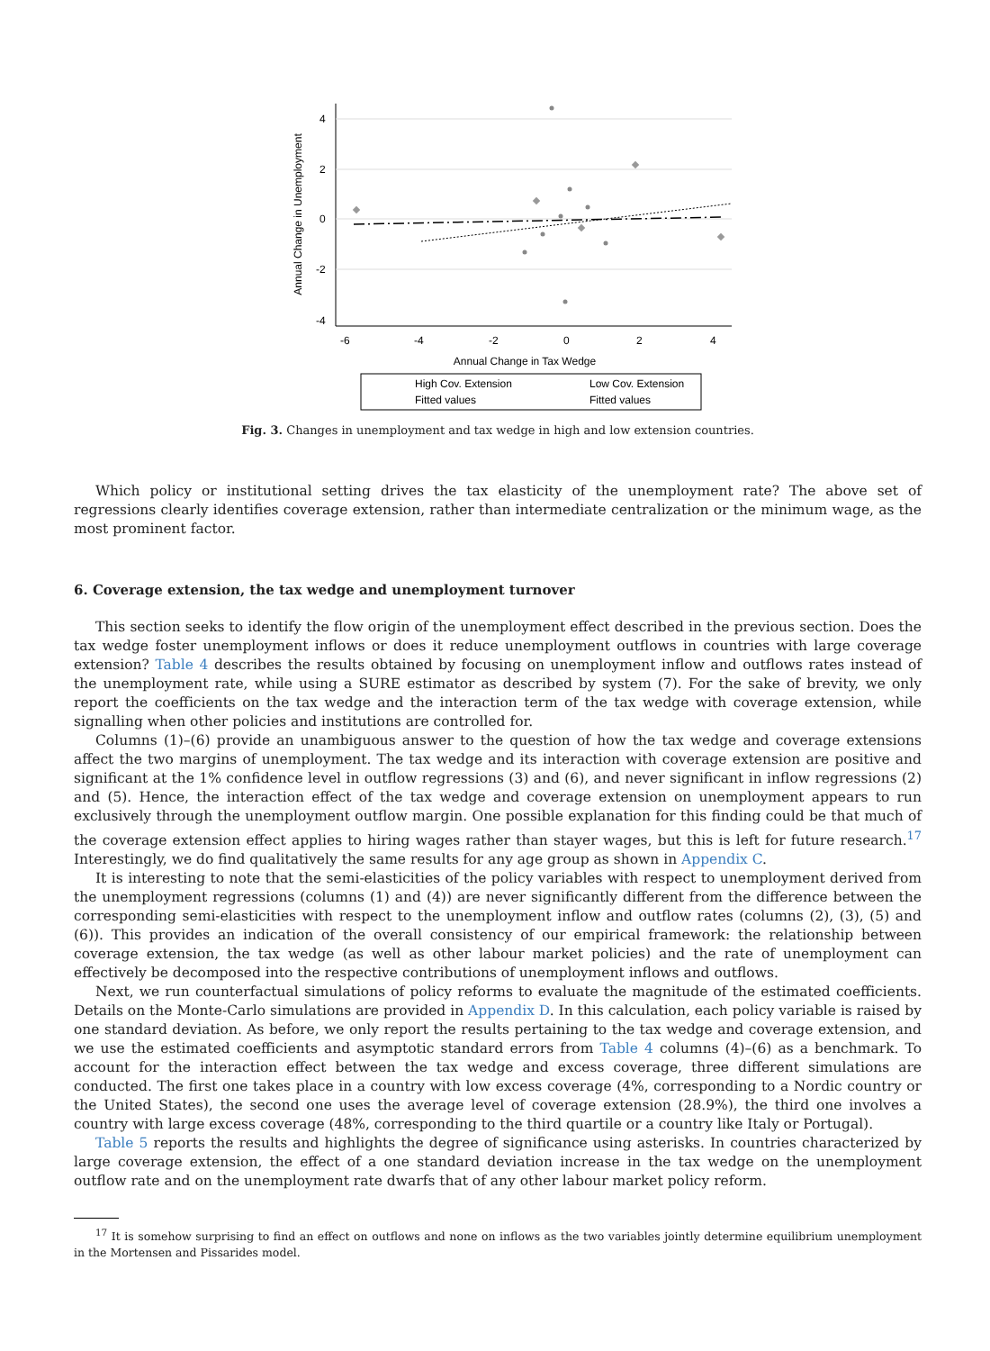4
2
0
-2
-4
-6
-4
-2
0
2
4
Annual Change in Tax Wedge
Annual Change in Unemployment
High Cov. Extension
Low Cov. Extension
Fitted values
Fitted values
Fig. 3. Changes in unemployment and tax wedge in high and low extension countries.
Which policy or institutional setting drives the tax elasticity of the unemployment rate? The above set of regressions clearly identifies coverage extension, rather than intermediate centralization or the minimum wage, as the most prominent factor.
6. Coverage extension, the tax wedge and unemployment turnover
This section seeks to identify the flow origin of the unemployment effect described in the previous section. Does the tax wedge foster unemployment inflows or does it reduce unemployment outflows in countries with large coverage extension? Table 4 describes the results obtained by focusing on unemployment inflow and outflows rates instead of the unemployment rate, while using a SURE estimator as described by system (7). For the sake of brevity, we only report the coefficients on the tax wedge and the interaction term of the tax wedge with coverage extension, while signalling when other policies and institutions are controlled for.
Columns (1)–(6) provide an unambiguous answer to the question of how the tax wedge and coverage extensions affect the two margins of unemployment. The tax wedge and its interaction with coverage extension are positive and significant at the 1% confidence level in outflow regressions (3) and (6), and never significant in inflow regressions (2) and (5). Hence, the interaction effect of the tax wedge and coverage extension on unemployment appears to run exclusively through the unemployment outflow margin. One possible explanation for this finding could be that much of the coverage extension effect applies to hiring wages rather than stayer wages, but this is left for future research.<sup>17</sup> Interestingly, we do find qualitatively the same results for any age group as shown in Appendix C.
It is interesting to note that the semi-elasticities of the policy variables with respect to unemployment derived from the unemployment regressions (columns (1) and (4)) are never significantly different from the difference between the corresponding semi-elasticities with respect to the unemployment inflow and outflow rates (columns (2), (3), (5) and (6)). This provides an indication of the overall consistency of our empirical framework: the relationship between coverage extension, the tax wedge (as well as other labour market policies) and the rate of unemployment can effectively be decomposed into the respective contributions of unemployment inflows and outflows.
Next, we run counterfactual simulations of policy reforms to evaluate the magnitude of the estimated coefficients. Details on the Monte-Carlo simulations are provided in Appendix D. In this calculation, each policy variable is raised by one standard deviation. As before, we only report the results pertaining to the tax wedge and coverage extension, and we use the estimated coefficients and asymptotic standard errors from Table 4 columns (4)–(6) as a benchmark. To account for the interaction effect between the tax wedge and excess coverage, three different simulations are conducted. The first one takes place in a country with low excess coverage (4%, corresponding to a Nordic country or the United States), the second one uses the average level of coverage extension (28.9%), the third one involves a country with large excess coverage (48%, corresponding to the third quartile or a country like Italy or Portugal).
Table 5 reports the results and highlights the degree of significance using asterisks. In countries characterized by large coverage extension, the effect of a one standard deviation increase in the tax wedge on the unemployment outflow rate and on the unemployment rate dwarfs that of any other labour market policy reform.
<sup>17</sup> It is somehow surprising to find an effect on outflows and none on inflows as the two variables jointly determine equilibrium unemployment in the Mortensen and Pissarides model.